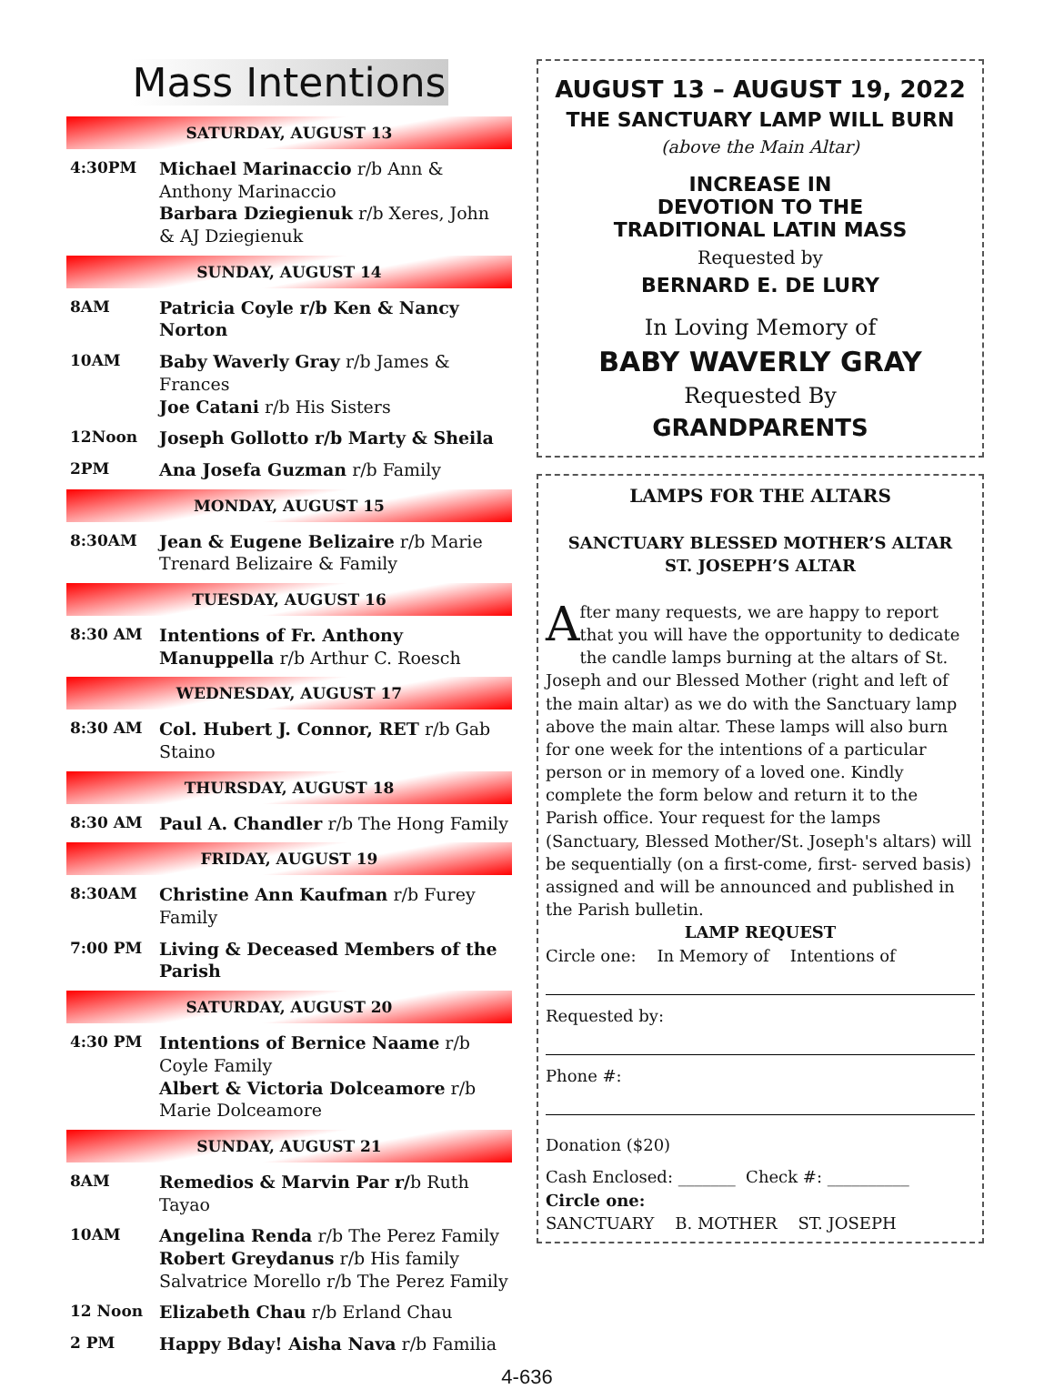Mass Intentions
SATURDAY, AUGUST 13
| 4:30PM | Michael Marinaccio r/b Ann & Anthony Marinaccio Barbara Dziegienuk r/b Xeres, John & AJ Dziegienuk |
SUNDAY, AUGUST 14
| 8AM | Patricia Coyle r/b Ken & Nancy Norton |
| 10AM | Baby Waverly Gray r/b James & Frances Joe Catani r/b His Sisters |
| 12Noon | Joseph Gollotto r/b Marty & Sheila |
| 2PM | Ana Josefa Guzman r/b Family |
MONDAY, AUGUST 15
| 8:30AM | Jean & Eugene Belizaire r/b Marie Trenard Belizaire & Family |
TUESDAY, AUGUST 16
| 8:30 AM | Intentions of Fr. Anthony Manuppella r/b Arthur C. Roesch |
WEDNESDAY, AUGUST 17
| 8:30 AM | Col. Hubert J. Connor, RET r/b Gab Staino |
THURSDAY, AUGUST 18
| 8:30 AM | Paul A. Chandler r/b The Hong Family |
FRIDAY, AUGUST 19
| 8:30AM | Christine Ann Kaufman r/b Furey Family |
| 7:00 PM | Living & Deceased Members of the Parish |
SATURDAY, AUGUST 20
| 4:30 PM | Intentions of Bernice Naame r/b Coyle Family Albert & Victoria Dolceamore r/b Marie Dolceamore |
SUNDAY, AUGUST 21
| 8AM | Remedios & Marvin Par r/ b Ruth Tayao |
| 10AM | Angelina Renda r/b The Perez Family Robert Greydanus r/b His family Salvatrice Morello r/b The Perez Family |
| 12 Noon | Elizabeth Chau r/b Erland Chau |
| 2 PM | Happy Bday! Aisha Nava r/b Familia |
AUGUST 13 – AUGUST 19, 2022
THE SANCTUARY LAMP WILL BURN
(above the Main Altar)
INCREASE IN
DEVOTION TO THE
TRADITIONAL LATIN MASS
Requested by
BERNARD E. DE LURY
In Loving Memory of
BABY WAVERLY GRAY
Requested By
GRANDPARENTS
LAMPS FOR THE ALTARS
SANCTUARY BLESSED MOTHER’S ALTAR
ST. JOSEPH’S ALTAR
After many requests, we are happy to report that you will have the opportunity to dedicate the candle lamps burning at the altars of St. Joseph and our Blessed Mother (right and left of the main altar) as we do with the Sanctuary lamp above the main altar. These lamps will also burn for one week for the intentions of a particular person or in memory of a loved one. Kindly complete the form below and return it to the Parish office. Your request for the lamps (Sanctuary, Blessed Mother/St. Joseph's altars) will be sequentially (on a first-come, first- served basis) assigned and will be announced and published in the Parish bulletin.
LAMP REQUEST
Circle one: In Memory of Intentions of
Requested by:
Phone #:
Donation ($20)
Cash Enclosed: _______ Check #: __________
Circle one:
SANCTUARY B. MOTHER ST. JOSEPH
4-636